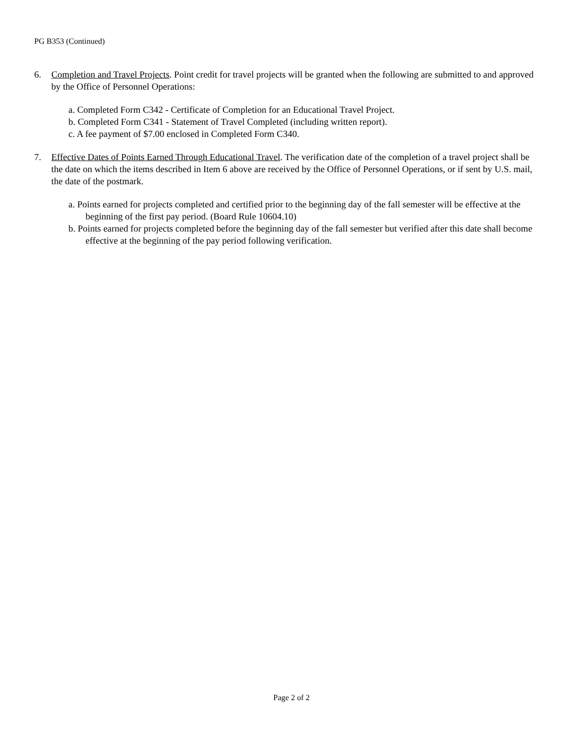PG B353 (Continued)
6. Completion and Travel Projects. Point credit for travel projects will be granted when the following are submitted to and approved by the Office of Personnel Operations:
a. Completed Form C342 - Certificate of Completion for an Educational Travel Project.
b. Completed Form C341 - Statement of Travel Completed (including written report).
c. A fee payment of $7.00 enclosed in Completed Form C340.
7. Effective Dates of Points Earned Through Educational Travel. The verification date of the completion of a travel project shall be the date on which the items described in Item 6 above are received by the Office of Personnel Operations, or if sent by U.S. mail, the date of the postmark.
a. Points earned for projects completed and certified prior to the beginning day of the fall semester will be effective at the beginning of the first pay period. (Board Rule 10604.10)
b. Points earned for projects completed before the beginning day of the fall semester but verified after this date shall become effective at the beginning of the pay period following verification.
Page 2 of 2